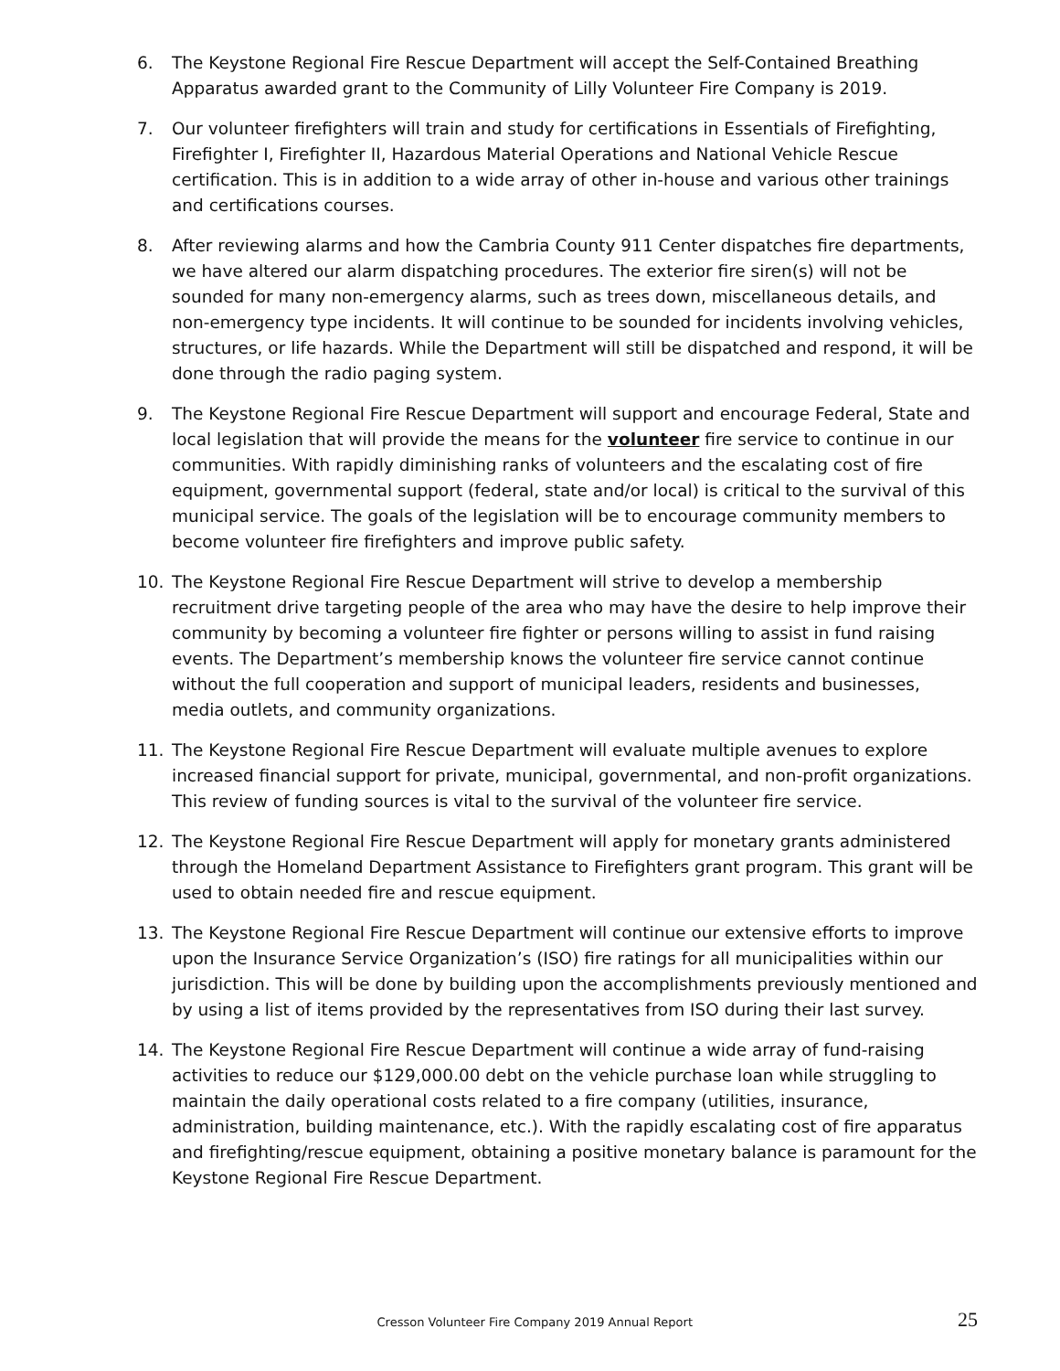6. The Keystone Regional Fire Rescue Department will accept the Self-Contained Breathing Apparatus awarded grant to the Community of Lilly Volunteer Fire Company is 2019.
7. Our volunteer firefighters will train and study for certifications in Essentials of Firefighting, Firefighter I, Firefighter II, Hazardous Material Operations and National Vehicle Rescue certification. This is in addition to a wide array of other in-house and various other trainings and certifications courses.
8. After reviewing alarms and how the Cambria County 911 Center dispatches fire departments, we have altered our alarm dispatching procedures. The exterior fire siren(s) will not be sounded for many non-emergency alarms, such as trees down, miscellaneous details, and non-emergency type incidents. It will continue to be sounded for incidents involving vehicles, structures, or life hazards. While the Department will still be dispatched and respond, it will be done through the radio paging system.
9. The Keystone Regional Fire Rescue Department will support and encourage Federal, State and local legislation that will provide the means for the volunteer fire service to continue in our communities. With rapidly diminishing ranks of volunteers and the escalating cost of fire equipment, governmental support (federal, state and/or local) is critical to the survival of this municipal service. The goals of the legislation will be to encourage community members to become volunteer fire firefighters and improve public safety.
10. The Keystone Regional Fire Rescue Department will strive to develop a membership recruitment drive targeting people of the area who may have the desire to help improve their community by becoming a volunteer fire fighter or persons willing to assist in fund raising events. The Department’s membership knows the volunteer fire service cannot continue without the full cooperation and support of municipal leaders, residents and businesses, media outlets, and community organizations.
11. The Keystone Regional Fire Rescue Department will evaluate multiple avenues to explore increased financial support for private, municipal, governmental, and non-profit organizations. This review of funding sources is vital to the survival of the volunteer fire service.
12. The Keystone Regional Fire Rescue Department will apply for monetary grants administered through the Homeland Department Assistance to Firefighters grant program. This grant will be used to obtain needed fire and rescue equipment.
13. The Keystone Regional Fire Rescue Department will continue our extensive efforts to improve upon the Insurance Service Organization’s (ISO) fire ratings for all municipalities within our jurisdiction. This will be done by building upon the accomplishments previously mentioned and by using a list of items provided by the representatives from ISO during their last survey.
14. The Keystone Regional Fire Rescue Department will continue a wide array of fund-raising activities to reduce our $129,000.00 debt on the vehicle purchase loan while struggling to maintain the daily operational costs related to a fire company (utilities, insurance, administration, building maintenance, etc.). With the rapidly escalating cost of fire apparatus and firefighting/rescue equipment, obtaining a positive monetary balance is paramount for the Keystone Regional Fire Rescue Department.
Cresson Volunteer Fire Company 2019 Annual Report 25